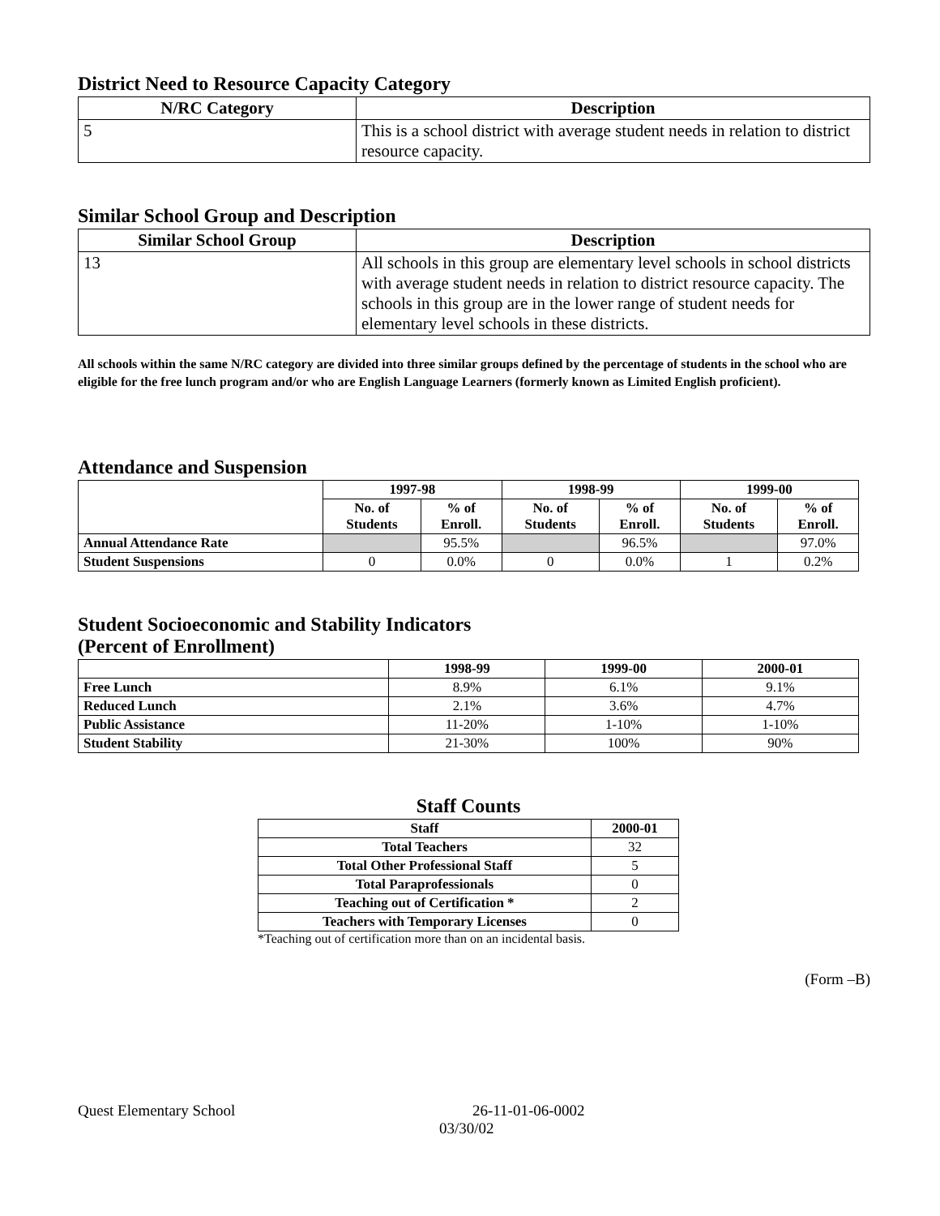District Need to Resource Capacity Category
| N/RC Category | Description |
| --- | --- |
| 5 | This is a school district with average student needs in relation to district resource capacity. |
Similar School Group and Description
| Similar School Group | Description |
| --- | --- |
| 13 | All schools in this group are elementary level schools in school districts with average student needs in relation to district resource capacity. The schools in this group are in the lower range of student needs for elementary level schools in these districts. |
All schools within the same N/RC category are divided into three similar groups defined by the percentage of students in the school who are eligible for the free lunch program and/or who are English Language Learners (formerly known as Limited English proficient).
Attendance and Suspension
| | 1997-98 | | 1998-99 | | 1999-00 | |
| --- | --- | --- | --- | --- | --- | --- |
| | No. of Students | % of Enroll. | No. of Students | % of Enroll. | No. of Students | % of Enroll. |
| Annual Attendance Rate | | 95.5% | | 96.5% | | 97.0% |
| Student Suspensions | 0 | 0.0% | 0 | 0.0% | 1 | 0.2% |
Student Socioeconomic and Stability Indicators
(Percent of Enrollment)
| | 1998-99 | 1999-00 | 2000-01 |
| --- | --- | --- | --- |
| Free Lunch | 8.9% | 6.1% | 9.1% |
| Reduced Lunch | 2.1% | 3.6% | 4.7% |
| Public Assistance | 11-20% | 1-10% | 1-10% |
| Student Stability | 21-30% | 100% | 90% |
Staff Counts
| Staff | 2000-01 |
| --- | --- |
| Total Teachers | 32 |
| Total Other Professional Staff | 5 |
| Total Paraprofessionals | 0 |
| Teaching out of Certification * | 2 |
| Teachers with Temporary Licenses | 0 |
*Teaching out of certification more than on an incidental basis.
(Form –B)
Quest Elementary School 26-11-01-06-0002
03/30/02